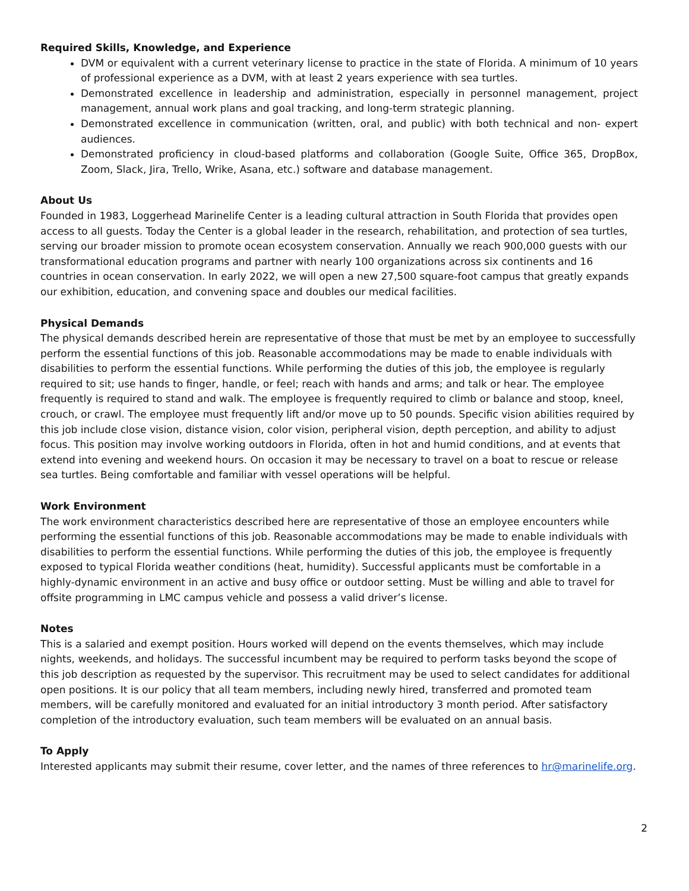Required Skills, Knowledge, and Experience
DVM or equivalent with a current veterinary license to practice in the state of Florida. A minimum of 10 years of professional experience as a DVM, with at least 2 years experience with sea turtles.
Demonstrated excellence in leadership and administration, especially in personnel management, project management, annual work plans and goal tracking, and long-term strategic planning.
Demonstrated excellence in communication (written, oral, and public) with both technical and non- expert audiences.
Demonstrated proficiency in cloud-based platforms and collaboration (Google Suite, Office 365, DropBox, Zoom, Slack, Jira, Trello, Wrike, Asana, etc.) software and database management.
About Us
Founded in 1983, Loggerhead Marinelife Center is a leading cultural attraction in South Florida that provides open access to all guests. Today the Center is a global leader in the research, rehabilitation, and protection of sea turtles, serving our broader mission to promote ocean ecosystem conservation. Annually we reach 900,000 guests with our transformational education programs and partner with nearly 100 organizations across six continents and 16 countries in ocean conservation. In early 2022, we will open a new 27,500 square-foot campus that greatly expands our exhibition, education, and convening space and doubles our medical facilities.
Physical Demands
The physical demands described herein are representative of those that must be met by an employee to successfully perform the essential functions of this job. Reasonable accommodations may be made to enable individuals with disabilities to perform the essential functions. While performing the duties of this job, the employee is regularly required to sit; use hands to finger, handle, or feel; reach with hands and arms; and talk or hear. The employee frequently is required to stand and walk. The employee is frequently required to climb or balance and stoop, kneel, crouch, or crawl. The employee must frequently lift and/or move up to 50 pounds. Specific vision abilities required by this job include close vision, distance vision, color vision, peripheral vision, depth perception, and ability to adjust focus. This position may involve working outdoors in Florida, often in hot and humid conditions, and at events that extend into evening and weekend hours. On occasion it may be necessary to travel on a boat to rescue or release sea turtles. Being comfortable and familiar with vessel operations will be helpful.
Work Environment
The work environment characteristics described here are representative of those an employee encounters while performing the essential functions of this job. Reasonable accommodations may be made to enable individuals with disabilities to perform the essential functions. While performing the duties of this job, the employee is frequently exposed to typical Florida weather conditions (heat, humidity). Successful applicants must be comfortable in a highly-dynamic environment in an active and busy office or outdoor setting. Must be willing and able to travel for offsite programming in LMC campus vehicle and possess a valid driver’s license.
Notes
This is a salaried and exempt position. Hours worked will depend on the events themselves, which may include nights, weekends, and holidays. The successful incumbent may be required to perform tasks beyond the scope of this job description as requested by the supervisor. This recruitment may be used to select candidates for additional open positions. It is our policy that all team members, including newly hired, transferred and promoted team members, will be carefully monitored and evaluated for an initial introductory 3 month period. After satisfactory completion of the introductory evaluation, such team members will be evaluated on an annual basis.
To Apply
Interested applicants may submit their resume, cover letter, and the names of three references to hr@marinelife.org.
2